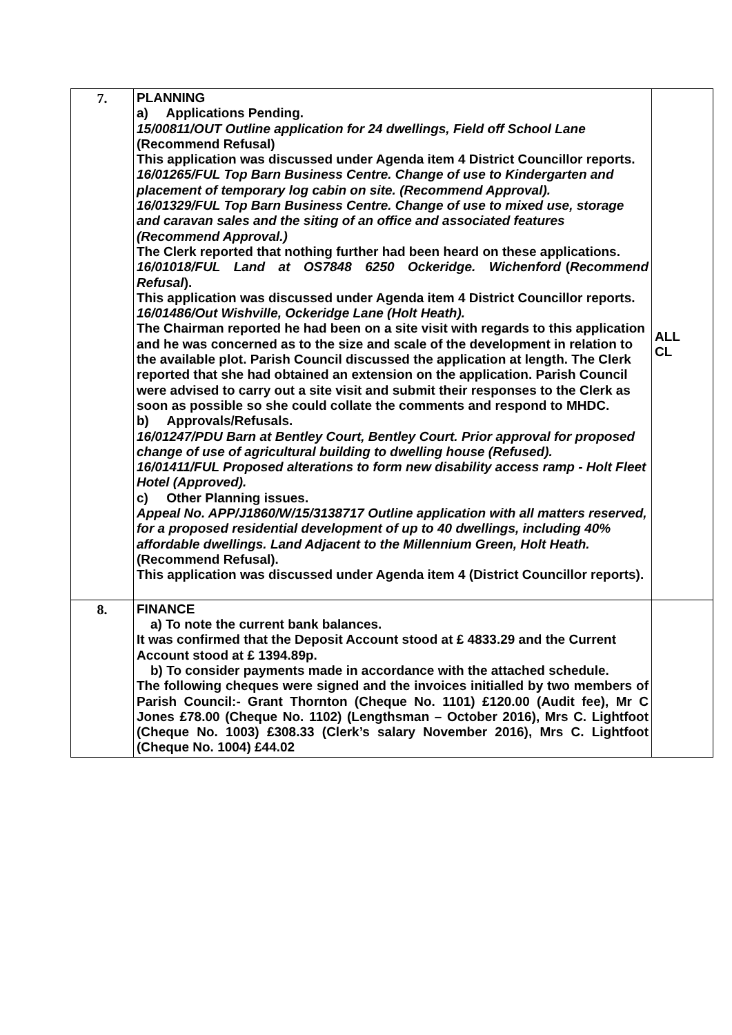| 7. | PLANNING a) Applications Pending. 15/00811/OUT Outline application for 24 dwellings, Field off School Lane (Recommend Refusal) This application was discussed under Agenda item 4 District Councillor reports. 16/01265/FUL Top Barn Business Centre. Change of use to Kindergarten and placement of temporary log cabin on site. (Recommend Approval). 16/01329/FUL Top Barn Business Centre. Change of use to mixed use, storage and caravan sales and the siting of an office and associated features (Recommend Approval.) The Clerk reported that nothing further had been heard on these applications. 16/01018/FUL Land at OS7848 6250 Ockeridge. Wichenford ( Recommend Refusal ). This application was discussed under Agenda item 4 District Councillor reports. 16/01486/Out Wishville, Ockeridge Lane (Holt Heath). The Chairman reported he had been on a site visit with regards to this application and he was concerned as to the size and scale of the development in relation to the available plot. Parish Council discussed the application at length. The Clerk reported that she had obtained an extension on the application. Parish Council were advised to carry out a site visit and submit their responses to the Clerk as soon as possible so she could collate the comments and respond to MHDC. b) Approvals/Refusals. 16/01247/PDU Barn at Bentley Court, Bentley Court. Prior approval for proposed change of use of agricultural building to dwelling house (Refused). 16/01411/FUL Proposed alterations to form new disability access ramp - Holt Fleet Hotel (Approved). c) Other Planning issues. Appeal No. APP/J1860/W/15/3138717 Outline application with all matters reserved, for a proposed residential development of up to 40 dwellings, including 40% affordable dwellings. Land Adjacent to the Millennium Green, Holt Heath. (Recommend Refusal). This application was discussed under Agenda item 4 (District Councillor reports). | ALL CL |
| 8. | FINANCE a) To note the current bank balances. It was confirmed that the Deposit Account stood at £ 4833.29 and the Current Account stood at £ 1394.89p. b) To consider payments made in accordance with the attached schedule. The following cheques were signed and the invoices initialled by two members of Parish Council:- Grant Thornton (Cheque No. 1101) £120.00 (Audit fee), Mr C Jones £78.00 (Cheque No. 1102) (Lengthsman – October 2016), Mrs C. Lightfoot (Cheque No. 1003) £308.33 (Clerk’s salary November 2016), Mrs C. Lightfoot (Cheque No. 1004) £44.02 | |